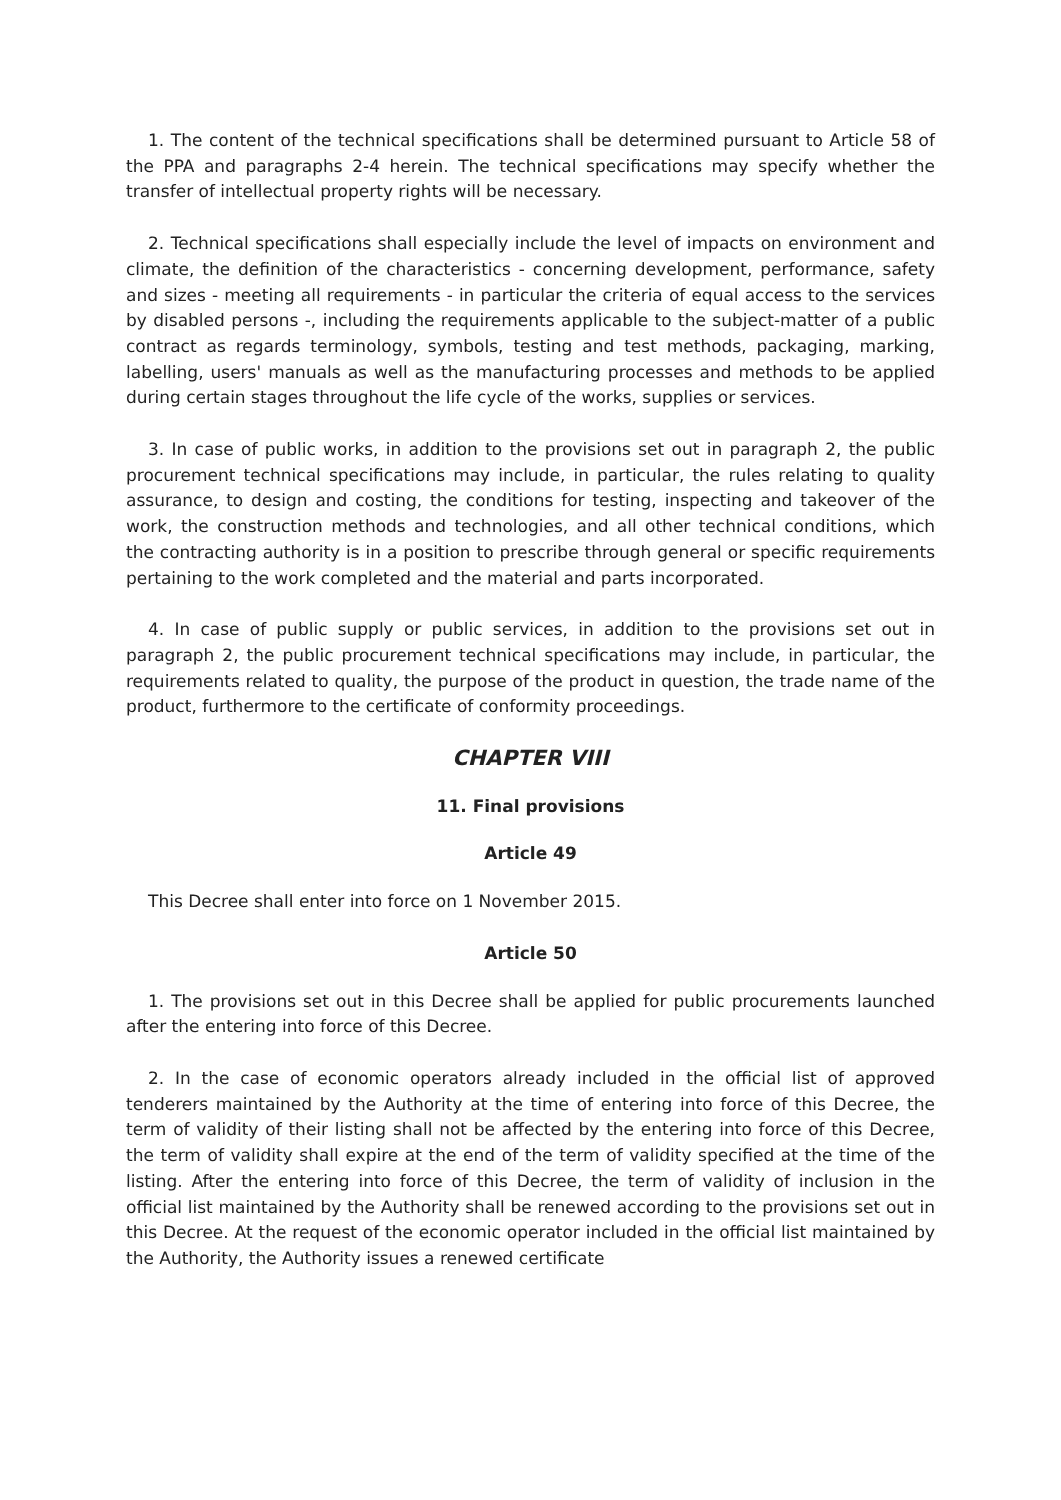1. The content of the technical specifications shall be determined pursuant to Article 58 of the PPA and paragraphs 2-4 herein. The technical specifications may specify whether the transfer of intellectual property rights will be necessary.
2. Technical specifications shall especially include the level of impacts on environment and climate, the definition of the characteristics - concerning development, performance, safety and sizes - meeting all requirements - in particular the criteria of equal access to the services by disabled persons -, including the requirements applicable to the subject-matter of a public contract as regards terminology, symbols, testing and test methods, packaging, marking, labelling, users' manuals as well as the manufacturing processes and methods to be applied during certain stages throughout the life cycle of the works, supplies or services.
3. In case of public works, in addition to the provisions set out in paragraph 2, the public procurement technical specifications may include, in particular, the rules relating to quality assurance, to design and costing, the conditions for testing, inspecting and takeover of the work, the construction methods and technologies, and all other technical conditions, which the contracting authority is in a position to prescribe through general or specific requirements pertaining to the work completed and the material and parts incorporated.
4. In case of public supply or public services, in addition to the provisions set out in paragraph 2, the public procurement technical specifications may include, in particular, the requirements related to quality, the purpose of the product in question, the trade name of the product, furthermore to the certificate of conformity proceedings.
CHAPTER VIII
11. Final provisions
Article 49
This Decree shall enter into force on 1 November 2015.
Article 50
1. The provisions set out in this Decree shall be applied for public procurements launched after the entering into force of this Decree.
2. In the case of economic operators already included in the official list of approved tenderers maintained by the Authority at the time of entering into force of this Decree, the term of validity of their listing shall not be affected by the entering into force of this Decree, the term of validity shall expire at the end of the term of validity specified at the time of the listing. After the entering into force of this Decree, the term of validity of inclusion in the official list maintained by the Authority shall be renewed according to the provisions set out in this Decree. At the request of the economic operator included in the official list maintained by the Authority, the Authority issues a renewed certificate